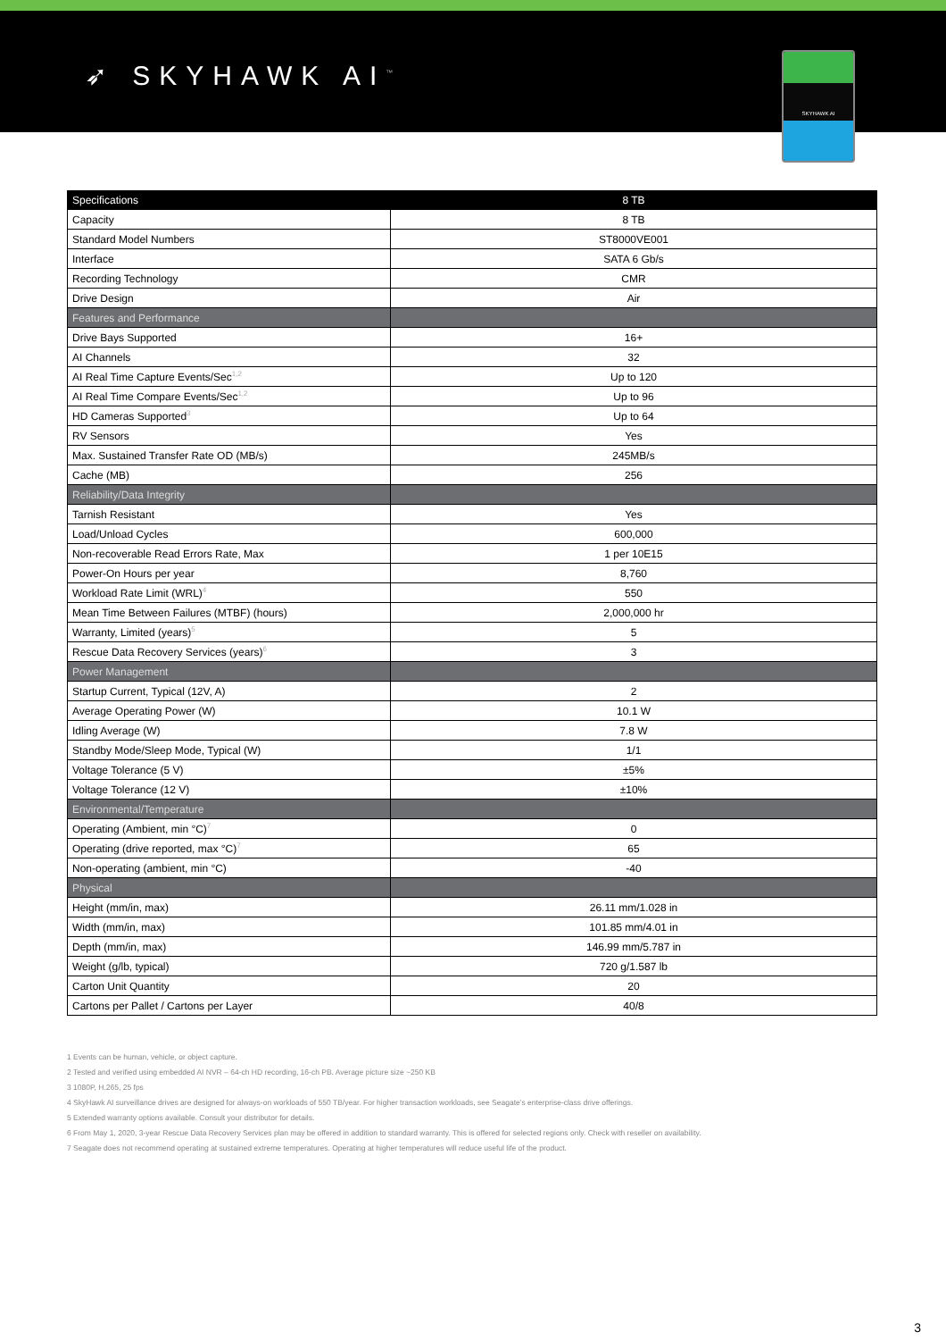➶ SKYHAWK AI<sup>™</sup>
SKYHAWK AI
| Specifications | 8 TB |
| --- | --- |
| Capacity | 8 TB |
| Standard Model Numbers | ST8000VE001 |
| Interface | SATA 6 Gb/s |
| Recording Technology | CMR |
| Drive Design | Air |
| Features and Performance | |
| Drive Bays Supported | 16+ |
| AI Channels | 32 |
| AI Real Time Capture Events/Sec<sup>1,2</sup> | Up to 120 |
| AI Real Time Compare Events/Sec<sup>1,2</sup> | Up to 96 |
| HD Cameras Supported<sup>3</sup> | Up to 64 |
| RV Sensors | Yes |
| Max. Sustained Transfer Rate OD (MB/s) | 245MB/s |
| Cache (MB) | 256 |
| Reliability/Data Integrity | |
| Tarnish Resistant | Yes |
| Load/Unload Cycles | 600,000 |
| Non-recoverable Read Errors Rate, Max | 1 per 10E15 |
| Power-On Hours per year | 8,760 |
| Workload Rate Limit (WRL)<sup>4</sup> | 550 |
| Mean Time Between Failures (MTBF) (hours) | 2,000,000 hr |
| Warranty, Limited (years)<sup>5</sup> | 5 |
| Rescue Data Recovery Services (years)<sup>6</sup> | 3 |
| Power Management | |
| Startup Current, Typical (12V, A) | 2 |
| Average Operating Power (W) | 10.1 W |
| Idling Average (W) | 7.8 W |
| Standby Mode/Sleep Mode, Typical (W) | 1/1 |
| Voltage Tolerance (5 V) | ±5% |
| Voltage Tolerance (12 V) | ±10% |
| Environmental/Temperature | |
| Operating (Ambient, min °C)<sup>7</sup> | 0 |
| Operating (drive reported, max °C)<sup>7</sup> | 65 |
| Non-operating (ambient, min °C) | -40 |
| Physical | |
| Height (mm/in, max) | 26.11 mm/1.028 in |
| Width (mm/in, max) | 101.85 mm/4.01 in |
| Depth (mm/in, max) | 146.99 mm/5.787 in |
| Weight (g/lb, typical) | 720 g/1.587 lb |
| Carton Unit Quantity | 20 |
| Cartons per Pallet / Cartons per Layer | 40/8 |
1 Events can be human, vehicle, or object capture.
2 Tested and verified using embedded AI NVR – 64-ch HD recording, 16-ch PB. Average picture size ~250 KB
3 1080P, H.265, 25 fps
4 SkyHawk AI surveillance drives are designed for always-on workloads of 550 TB/year. For higher transaction workloads, see Seagate’s enterprise-class drive offerings.
5 Extended warranty options available. Consult your distributor for details.
6 From May 1, 2020, 3-year Rescue Data Recovery Services plan may be offered in addition to standard warranty. This is offered for selected regions only. Check with reseller on availability.
7 Seagate does not recommend operating at sustained extreme temperatures. Operating at higher temperatures will reduce useful life of the product.
3